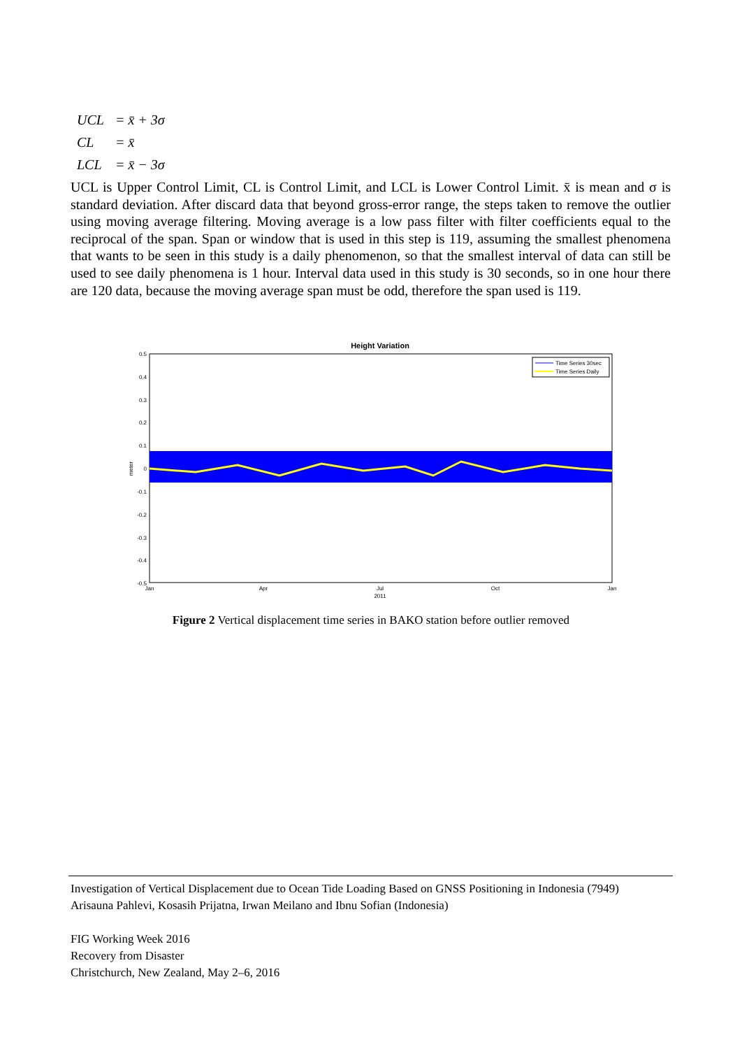UCL = x̄ + 3σ
CL = x̄
LCL = x̄ − 3σ
UCL is Upper Control Limit, CL is Control Limit, and LCL is Lower Control Limit. x̄ is mean and σ is standard deviation. After discard data that beyond gross-error range, the steps taken to remove the outlier using moving average filtering. Moving average is a low pass filter with filter coefficients equal to the reciprocal of the span. Span or window that is used in this step is 119, assuming the smallest phenomena that wants to be seen in this study is a daily phenomenon, so that the smallest interval of data can still be used to see daily phenomena is 1 hour. Interval data used in this study is 30 seconds, so in one hour there are 120 data, because the moving average span must be odd, therefore the span used is 119.
Height Variation
0.5
0.4
0.3
0.2
0.1
0
-0.1
-0.2
-0.3
-0.4
-0.5
meter
Jan
Apr
Jul
2011
Oct
Jan
Time Series 30sec
Time Series Daily
Figure 2 Vertical displacement time series in BAKO station before outlier removed
Investigation of Vertical Displacement due to Ocean Tide Loading Based on GNSS Positioning in Indonesia (7949)
Arisauna Pahlevi, Kosasih Prijatna, Irwan Meilano and Ibnu Sofian (Indonesia)
FIG Working Week 2016
Recovery from Disaster
Christchurch, New Zealand, May 2–6, 2016